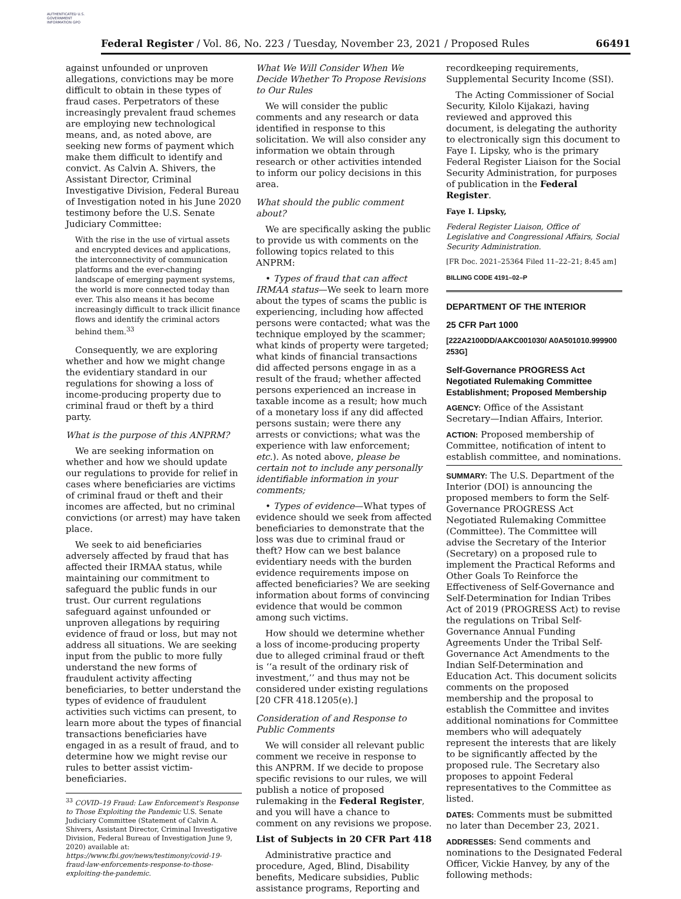AUTHENTICATED U.S. GOVERNMENT INFORMATION GPO
Federal Register / Vol. 86, No. 223 / Tuesday, November 23, 2021 / Proposed Rules 66491
against unfounded or unproven allegations, convictions may be more difficult to obtain in these types of fraud cases. Perpetrators of these increasingly prevalent fraud schemes are employing new technological means, and, as noted above, are seeking new forms of payment which make them difficult to identify and convict. As Calvin A. Shivers, the Assistant Director, Criminal Investigative Division, Federal Bureau of Investigation noted in his June 2020 testimony before the U.S. Senate Judiciary Committee:
With the rise in the use of virtual assets and encrypted devices and applications, the interconnectivity of communication platforms and the ever-changing landscape of emerging payment systems, the world is more connected today than ever. This also means it has become increasingly difficult to track illicit finance flows and identify the criminal actors behind them.<sup>33</sup>
Consequently, we are exploring whether and how we might change the evidentiary standard in our regulations for showing a loss of income-producing property due to criminal fraud or theft by a third party.
What is the purpose of this ANPRM?
We are seeking information on whether and how we should update our regulations to provide for relief in cases where beneficiaries are victims of criminal fraud or theft and their incomes are affected, but no criminal convictions (or arrest) may have taken place.
We seek to aid beneficiaries adversely affected by fraud that has affected their IRMAA status, while maintaining our commitment to safeguard the public funds in our trust. Our current regulations safeguard against unfounded or unproven allegations by requiring evidence of fraud or loss, but may not address all situations. We are seeking input from the public to more fully understand the new forms of fraudulent activity affecting beneficiaries, to better understand the types of evidence of fraudulent activities such victims can present, to learn more about the types of financial transactions beneficiaries have engaged in as a result of fraud, and to determine how we might revise our rules to better assist victim-beneficiaries.
<sup>33</sup> COVID–19 Fraud: Law Enforcement's Response to Those Exploiting the Pandemic U.S. Senate Judiciary Committee (Statement of Calvin A. Shivers, Assistant Director, Criminal Investigative Division, Federal Bureau of Investigation June 9, 2020) available at: https://www.fbi.gov/news/testimony/covid-19-fraud-law-enforcements-response-to-those-exploiting-the-pandemic.
What We Will Consider When We Decide Whether To Propose Revisions to Our Rules
We will consider the public comments and any research or data identified in response to this solicitation. We will also consider any information we obtain through research or other activities intended to inform our policy decisions in this area.
What should the public comment about?
We are specifically asking the public to provide us with comments on the following topics related to this ANPRM:
• Types of fraud that can affect IRMAA status—We seek to learn more about the types of scams the public is experiencing, including how affected persons were contacted; what was the technique employed by the scammer; what kinds of property were targeted; what kinds of financial transactions did affected persons engage in as a result of the fraud; whether affected persons experienced an increase in taxable income as a result; how much of a monetary loss if any did affected persons sustain; were there any arrests or convictions; what was the experience with law enforcement; etc.). As noted above, please be certain not to include any personally identifiable information in your comments;
• Types of evidence—What types of evidence should we seek from affected beneficiaries to demonstrate that the loss was due to criminal fraud or theft? How can we best balance evidentiary needs with the burden evidence requirements impose on affected beneficiaries? We are seeking information about forms of convincing evidence that would be common among such victims.
How should we determine whether a loss of income-producing property due to alleged criminal fraud or theft is ‘‘a result of the ordinary risk of investment,’’ and thus may not be considered under existing regulations [20 CFR 418.1205(e).]
Consideration of and Response to Public Comments
We will consider all relevant public comment we receive in response to this ANPRM. If we decide to propose specific revisions to our rules, we will publish a notice of proposed rulemaking in the Federal Register, and you will have a chance to comment on any revisions we propose.
List of Subjects in 20 CFR Part 418
Administrative practice and procedure, Aged, Blind, Disability benefits, Medicare subsidies, Public assistance programs, Reporting and
recordkeeping requirements, Supplemental Security Income (SSI).
The Acting Commissioner of Social Security, Kilolo Kijakazi, having reviewed and approved this document, is delegating the authority to electronically sign this document to Faye I. Lipsky, who is the primary Federal Register Liaison for the Social Security Administration, for purposes of publication in the Federal Register.
Faye I. Lipsky,
Federal Register Liaison, Office of Legislative and Congressional Affairs, Social Security Administration.
[FR Doc. 2021–25364 Filed 11–22–21; 8:45 am]
BILLING CODE 4191–02–P
DEPARTMENT OF THE INTERIOR
25 CFR Part 1000
[222A2100DD/AAKC001030/ A0A501010.999900 253G]
Self-Governance PROGRESS Act Negotiated Rulemaking Committee Establishment; Proposed Membership
AGENCY: Office of the Assistant Secretary—Indian Affairs, Interior.
ACTION: Proposed membership of Committee, notification of intent to establish committee, and nominations.
SUMMARY: The U.S. Department of the Interior (DOI) is announcing the proposed members to form the Self-Governance PROGRESS Act Negotiated Rulemaking Committee (Committee). The Committee will advise the Secretary of the Interior (Secretary) on a proposed rule to implement the Practical Reforms and Other Goals To Reinforce the Effectiveness of Self-Governance and Self-Determination for Indian Tribes Act of 2019 (PROGRESS Act) to revise the regulations on Tribal Self-Governance Annual Funding Agreements Under the Tribal Self-Governance Act Amendments to the Indian Self-Determination and Education Act. This document solicits comments on the proposed membership and the proposal to establish the Committee and invites additional nominations for Committee members who will adequately represent the interests that are likely to be significantly affected by the proposed rule. The Secretary also proposes to appoint Federal representatives to the Committee as listed.
DATES: Comments must be submitted no later than December 23, 2021.
ADDRESSES: Send comments and nominations to the Designated Federal Officer, Vickie Hanvey, by any of the following methods: